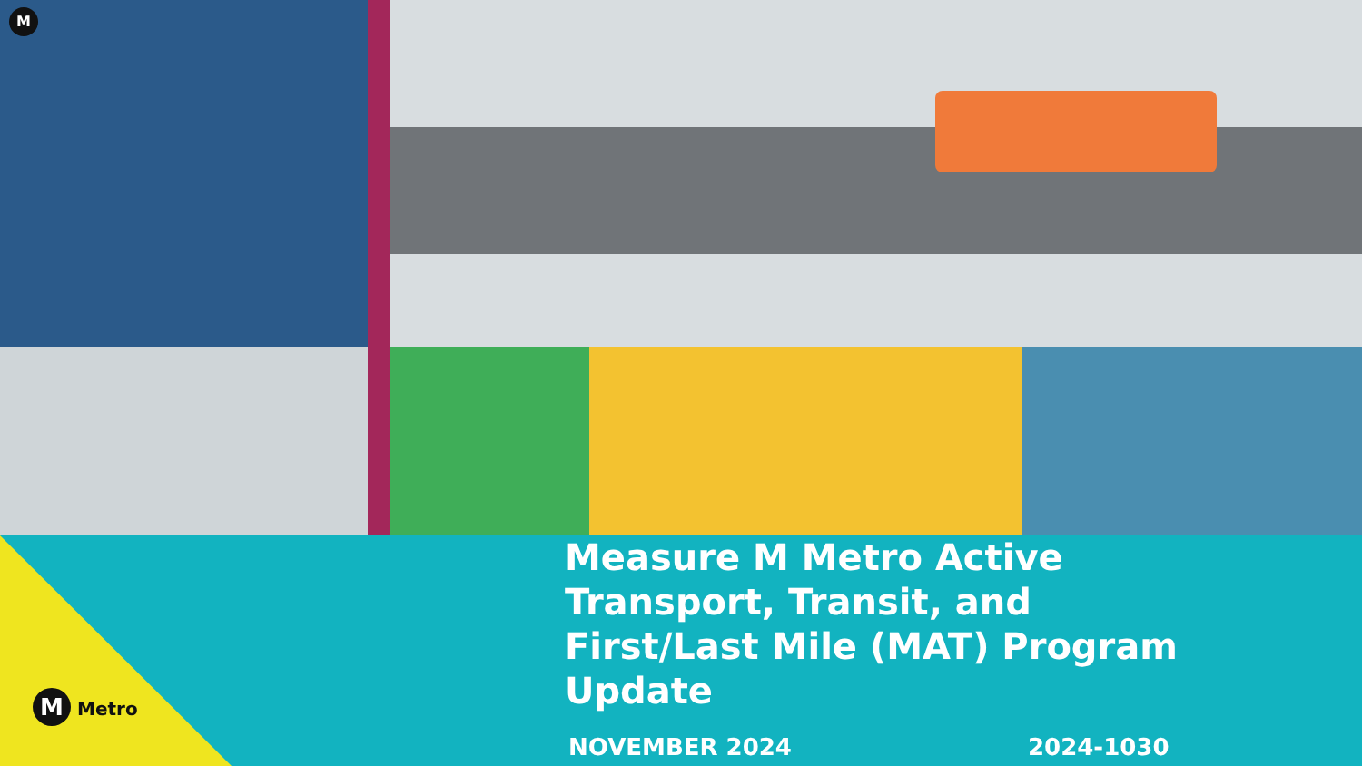M
Measure M Metro Active Transport, Transit, and First/Last Mile (MAT) Program Update
NOVEMBER 2024 2024-1030
M Metro